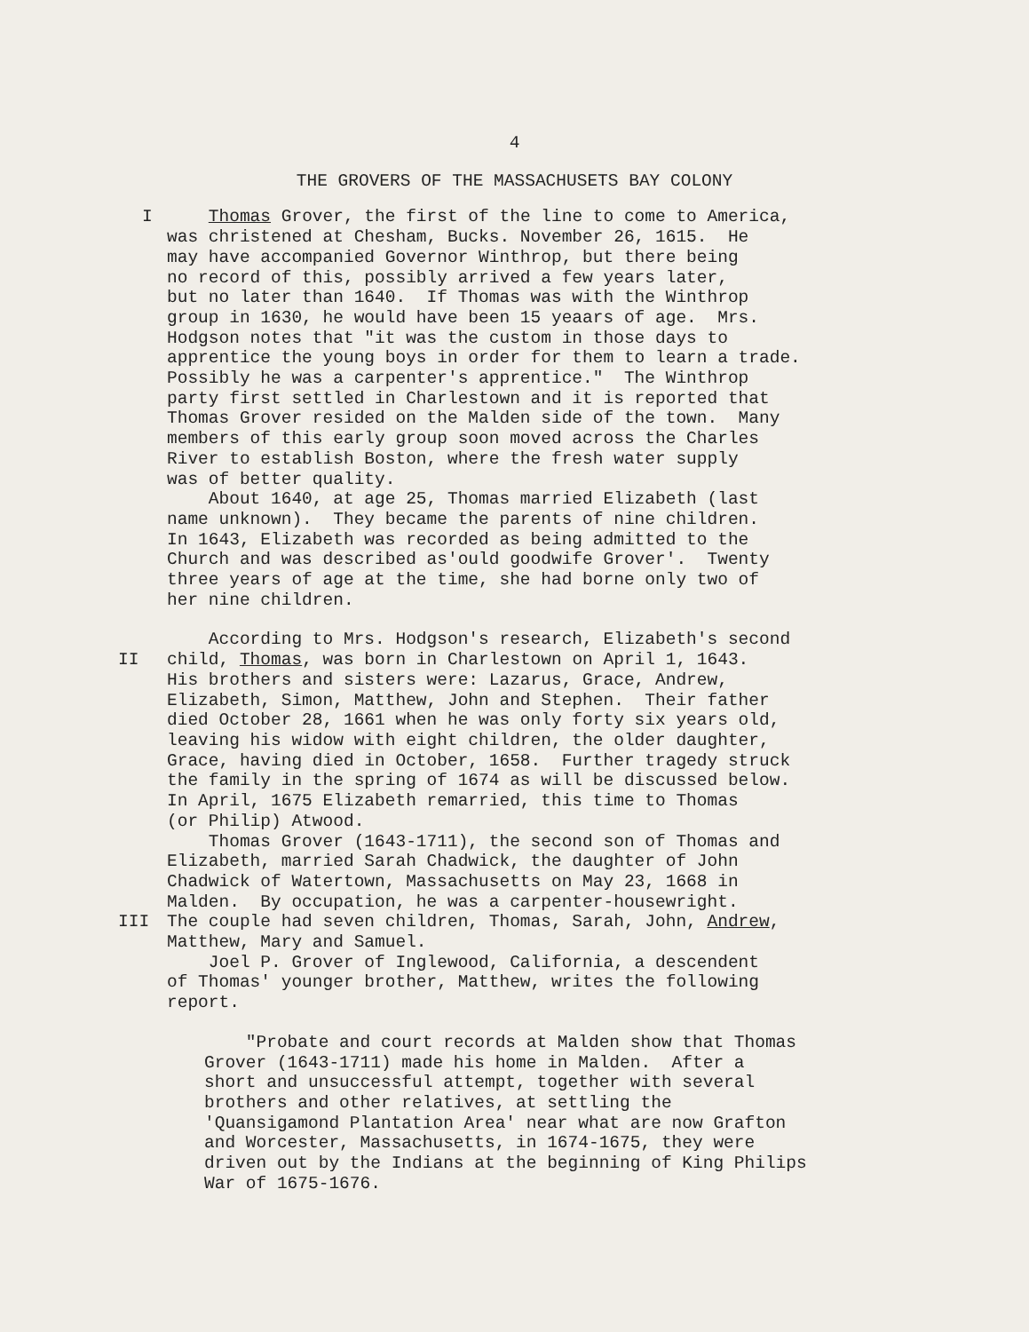4
THE GROVERS OF THE MASSACHUSETS BAY COLONY
I Thomas Grover, the first of the line to come to America, was christened at Chesham, Bucks. November 26, 1615. He may have accompanied Governor Winthrop, but there being no record of this, possibly arrived a few years later, but no later than 1640. If Thomas was with the Winthrop group in 1630, he would have been 15 yeaars of age. Mrs. Hodgson notes that "it was the custom in those days to apprentice the young boys in order for them to learn a trade. Possibly he was a carpenter's apprentice." The Winthrop party first settled in Charlestown and it is reported that Thomas Grover resided on the Malden side of the town. Many members of this early group soon moved across the Charles River to establish Boston, where the fresh water supply was of better quality. About 1640, at age 25, Thomas married Elizabeth (last name unknown). They became the parents of nine children. In 1643, Elizabeth was recorded as being admitted to the Church and was described as'ould goodwife Grover'. Twenty three years of age at the time, she had borne only two of her nine children.
II According to Mrs. Hodgson's research, Elizabeth's second child, Thomas, was born in Charlestown on April 1, 1643. His brothers and sisters were: Lazarus, Grace, Andrew, Elizabeth, Simon, Matthew, John and Stephen. Their father died October 28, 1661 when he was only forty six years old, leaving his widow with eight children, the older daughter, Grace, having died in October, 1658. Further tragedy struck the family in the spring of 1674 as will be discussed below. In April, 1675 Elizabeth remarried, this time to Thomas (or Philip) Atwood. Thomas Grover (1643-1711), the second son of Thomas and Elizabeth, married Sarah Chadwick, the daughter of John Chadwick of Watertown, Massachusetts on May 23, 1668 in Malden. By occupation, he was a carpenter-housewright.
III The couple had seven children, Thomas, Sarah, John, Andrew, Matthew, Mary and Samuel. Joel P. Grover of Inglewood, California, a descendent of Thomas' younger brother, Matthew, writes the following report.
"Probate and court records at Malden show that Thomas Grover (1643-1711) made his home in Malden. After a short and unsuccessful attempt, together with several brothers and other relatives, at settling the 'Quansigamond Plantation Area' near what are now Grafton and Worcester, Massachusetts, in 1674-1675, they were driven out by the Indians at the beginning of King Philips War of 1675-1676.